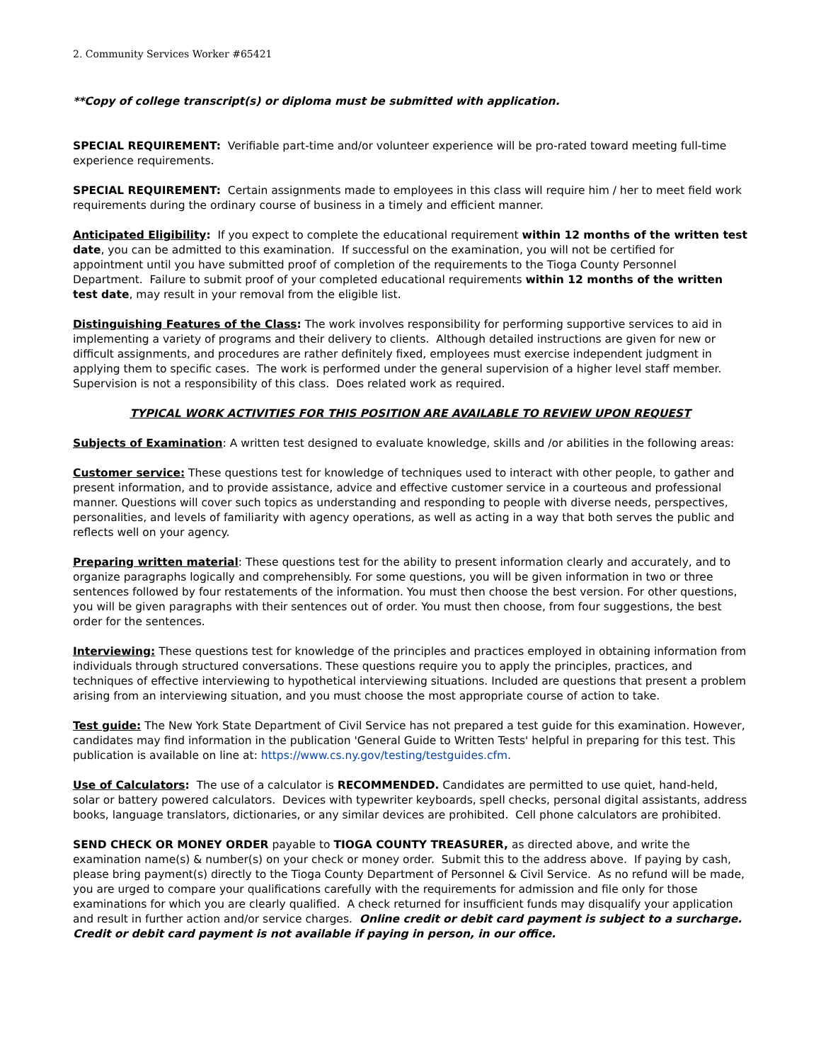2. Community Services Worker #65421
**Copy of college transcript(s) or diploma must be submitted with application.
SPECIAL REQUIREMENT: Verifiable part-time and/or volunteer experience will be pro-rated toward meeting full-time experience requirements.
SPECIAL REQUIREMENT: Certain assignments made to employees in this class will require him / her to meet field work requirements during the ordinary course of business in a timely and efficient manner.
Anticipated Eligibility: If you expect to complete the educational requirement within 12 months of the written test date, you can be admitted to this examination. If successful on the examination, you will not be certified for appointment until you have submitted proof of completion of the requirements to the Tioga County Personnel Department. Failure to submit proof of your completed educational requirements within 12 months of the written test date, may result in your removal from the eligible list.
Distinguishing Features of the Class: The work involves responsibility for performing supportive services to aid in implementing a variety of programs and their delivery to clients. Although detailed instructions are given for new or difficult assignments, and procedures are rather definitely fixed, employees must exercise independent judgment in applying them to specific cases. The work is performed under the general supervision of a higher level staff member. Supervision is not a responsibility of this class. Does related work as required.
TYPICAL WORK ACTIVITIES FOR THIS POSITION ARE AVAILABLE TO REVIEW UPON REQUEST
Subjects of Examination: A written test designed to evaluate knowledge, skills and /or abilities in the following areas:
Customer service: These questions test for knowledge of techniques used to interact with other people, to gather and present information, and to provide assistance, advice and effective customer service in a courteous and professional manner. Questions will cover such topics as understanding and responding to people with diverse needs, perspectives, personalities, and levels of familiarity with agency operations, as well as acting in a way that both serves the public and reflects well on your agency.
Preparing written material: These questions test for the ability to present information clearly and accurately, and to organize paragraphs logically and comprehensibly. For some questions, you will be given information in two or three sentences followed by four restatements of the information. You must then choose the best version. For other questions, you will be given paragraphs with their sentences out of order. You must then choose, from four suggestions, the best order for the sentences.
Interviewing: These questions test for knowledge of the principles and practices employed in obtaining information from individuals through structured conversations. These questions require you to apply the principles, practices, and techniques of effective interviewing to hypothetical interviewing situations. Included are questions that present a problem arising from an interviewing situation, and you must choose the most appropriate course of action to take.
Test guide: The New York State Department of Civil Service has not prepared a test guide for this examination. However, candidates may find information in the publication 'General Guide to Written Tests' helpful in preparing for this test. This publication is available on line at: https://www.cs.ny.gov/testing/testguides.cfm.
Use of Calculators: The use of a calculator is RECOMMENDED. Candidates are permitted to use quiet, hand-held, solar or battery powered calculators. Devices with typewriter keyboards, spell checks, personal digital assistants, address books, language translators, dictionaries, or any similar devices are prohibited. Cell phone calculators are prohibited.
SEND CHECK OR MONEY ORDER payable to TIOGA COUNTY TREASURER, as directed above, and write the examination name(s) & number(s) on your check or money order. Submit this to the address above. If paying by cash, please bring payment(s) directly to the Tioga County Department of Personnel & Civil Service. As no refund will be made, you are urged to compare your qualifications carefully with the requirements for admission and file only for those examinations for which you are clearly qualified. A check returned for insufficient funds may disqualify your application and result in further action and/or service charges. Online credit or debit card payment is subject to a surcharge. Credit or debit card payment is not available if paying in person, in our office.